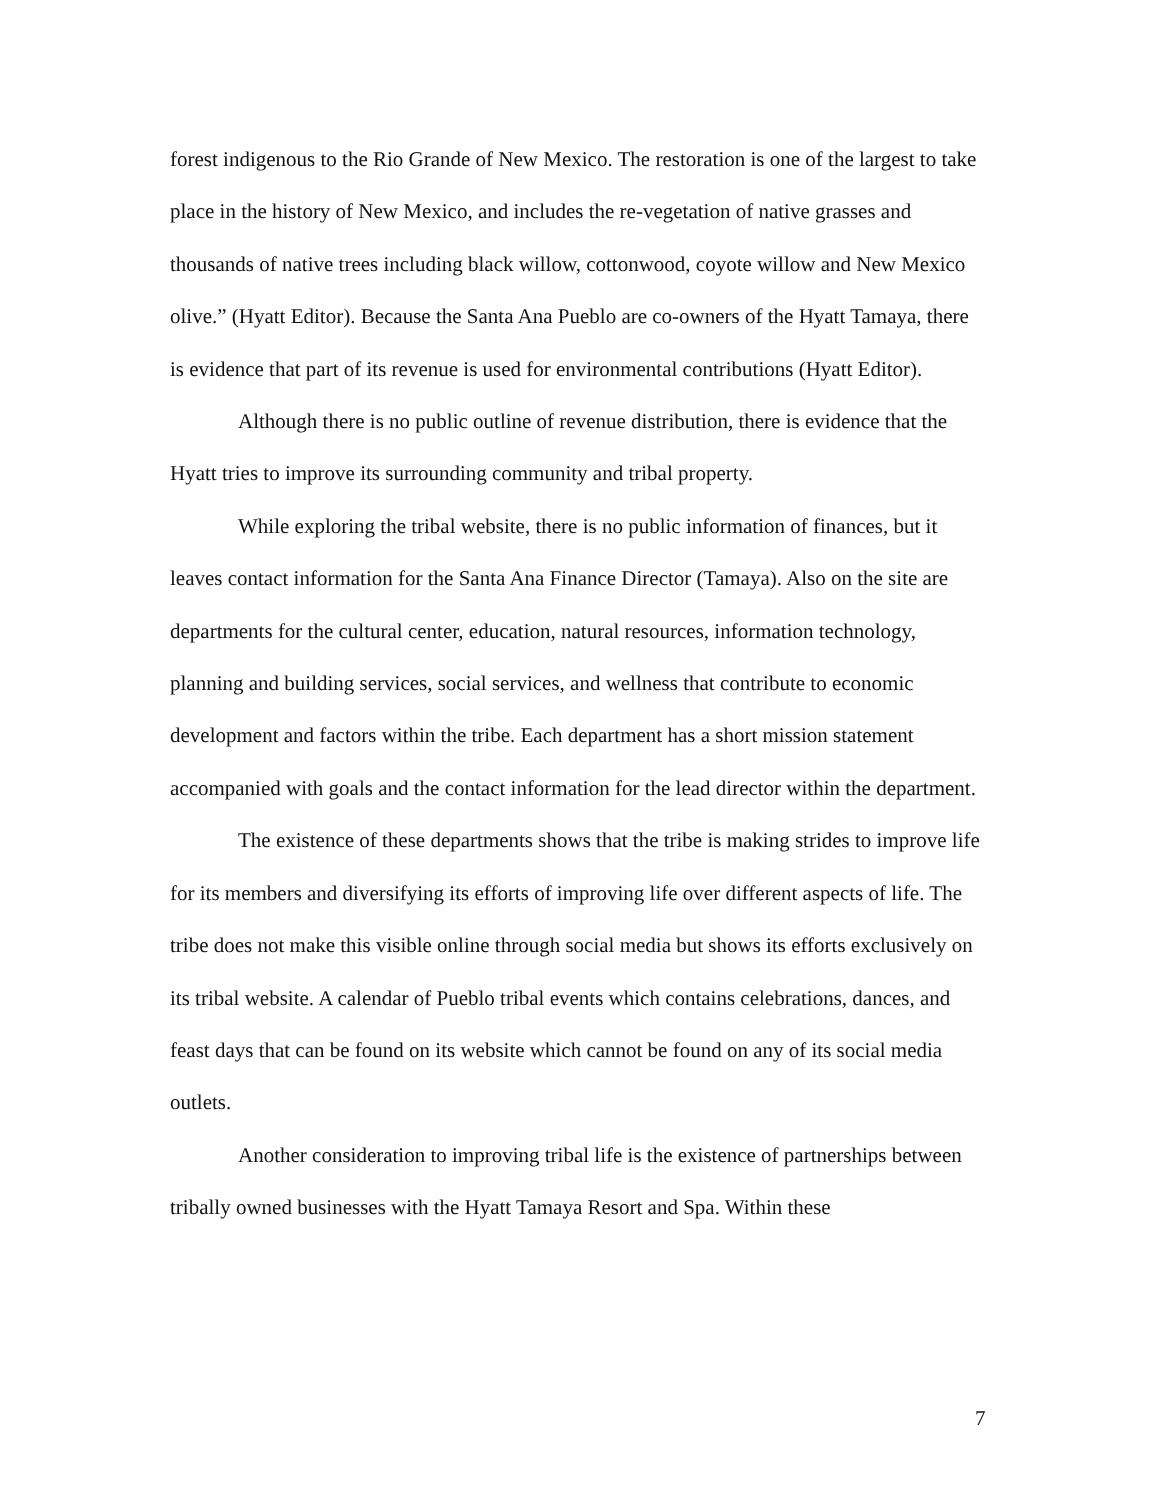forest indigenous to the Rio Grande of New Mexico. The restoration is one of the largest to take place in the history of New Mexico, and includes the re-vegetation of native grasses and thousands of native trees including black willow, cottonwood, coyote willow and New Mexico olive.” (Hyatt Editor). Because the Santa Ana Pueblo are co-owners of the Hyatt Tamaya, there is evidence that part of its revenue is used for environmental contributions (Hyatt Editor).
Although there is no public outline of revenue distribution, there is evidence that the Hyatt tries to improve its surrounding community and tribal property.
While exploring the tribal website, there is no public information of finances, but it leaves contact information for the Santa Ana Finance Director (Tamaya). Also on the site are departments for the cultural center, education, natural resources, information technology, planning and building services, social services, and wellness that contribute to economic development and factors within the tribe. Each department has a short mission statement accompanied with goals and the contact information for the lead director within the department.
The existence of these departments shows that the tribe is making strides to improve life for its members and diversifying its efforts of improving life over different aspects of life. The tribe does not make this visible online through social media but shows its efforts exclusively on its tribal website. A calendar of Pueblo tribal events which contains celebrations, dances, and feast days that can be found on its website which cannot be found on any of its social media outlets.
Another consideration to improving tribal life is the existence of partnerships between tribally owned businesses with the Hyatt Tamaya Resort and Spa. Within these
7